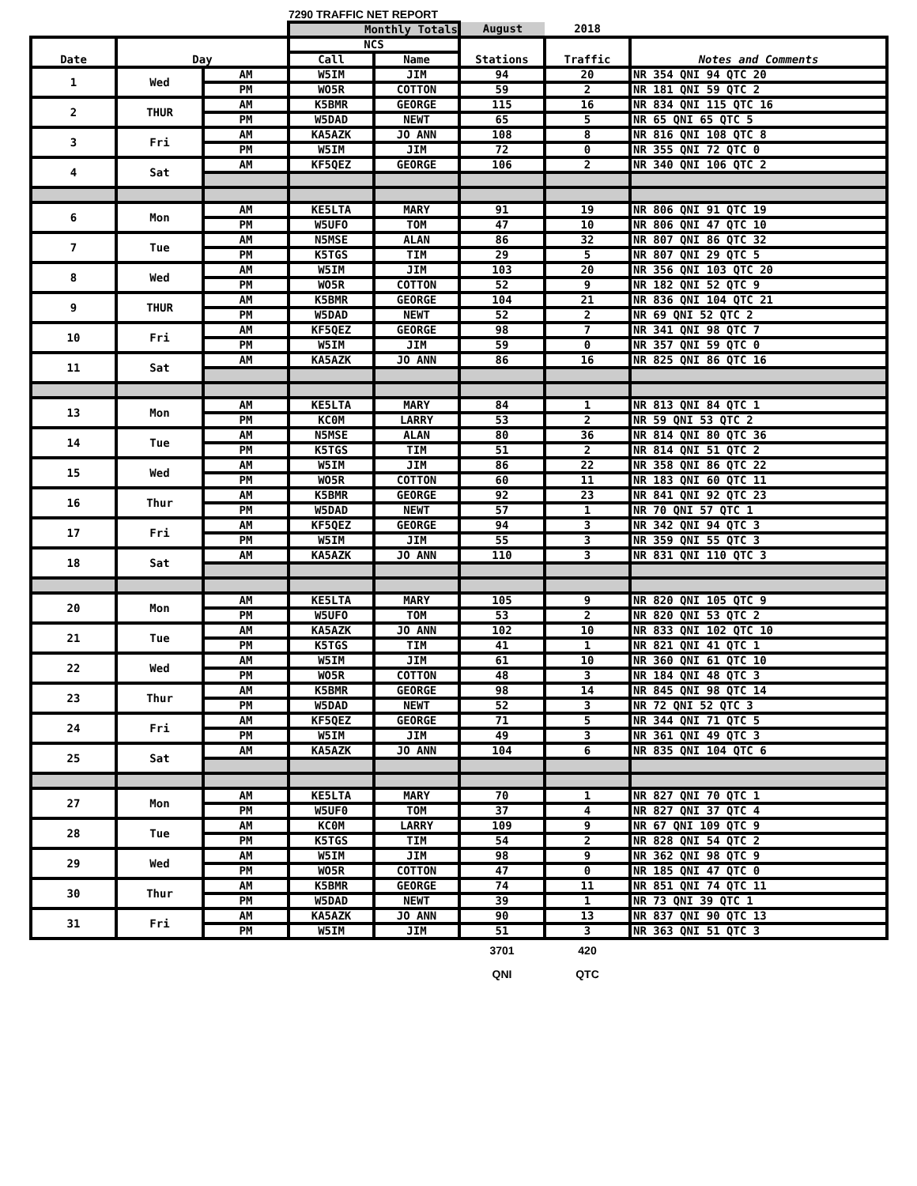7290 TRAFFIC NET REPORT
| | | | Monthly Totals | | August | 2018 | |
| Date | Day | | NCS | | Stations | Traffic | Notes and Comments |
| | | | Call | Name | | | |
| 1 | Wed | AM | W5IM | JIM | 94 | 20 | NR 354 QNI 94 QTC 20 |
| | | PM | WO5R | COTTON | 59 | 2 | NR 181 QNI 59 QTC 2 |
| 2 | THUR | AM | K5BMR | GEORGE | 115 | 16 | NR 834 QNI 115 QTC 16 |
| | | PM | W5DAD | NEWT | 65 | 5 | NR 65 QNI 65 QTC 5 |
| 3 | Fri | AM | KA5AZK | JO ANN | 108 | 8 | NR 816 QNI 108 QTC 8 |
| | | PM | W5IM | JIM | 72 | 0 | NR 355 QNI 72 QTC 0 |
| 4 | Sat | AM | KF5QEZ | GEORGE | 106 | 2 | NR 340 QNI 106 QTC 2 |
| 6 | Mon | AM | KE5LTA | MARY | 91 | 19 | NR 806 QNI 91 QTC 19 |
| | | PM | W5UFO | TOM | 47 | 10 | NR 806 QNI 47 QTC 10 |
| 7 | Tue | AM | N5MSE | ALAN | 86 | 32 | NR 807 QNI 86 QTC 32 |
| | | PM | K5TGS | TIM | 29 | 5 | NR 807 QNI 29 QTC 5 |
| 8 | Wed | AM | W5IM | JIM | 103 | 20 | NR 356 QNI 103 QTC 20 |
| | | PM | WO5R | COTTON | 52 | 9 | NR 182 QNI 52 QTC 9 |
| 9 | THUR | AM | K5BMR | GEORGE | 104 | 21 | NR 836 QNI 104 QTC 21 |
| | | PM | W5DAD | NEWT | 52 | 2 | NR 69 QNI 52 QTC 2 |
| 10 | Fri | AM | KF5QEZ | GEORGE | 98 | 7 | NR 341 QNI 98 QTC 7 |
| | | PM | W5IM | JIM | 59 | 0 | NR 357 QNI 59 QTC 0 |
| 11 | Sat | AM | KA5AZK | JO ANN | 86 | 16 | NR 825 QNI 86 QTC 16 |
| 13 | Mon | AM | KE5LTA | MARY | 84 | 1 | NR 813 QNI 84 QTC 1 |
| | | PM | KC0M | LARRY | 53 | 2 | NR 59 QNI 53 QTC 2 |
| 14 | Tue | AM | N5MSE | ALAN | 80 | 36 | NR 814 QNI 80 QTC 36 |
| | | PM | K5TGS | TIM | 51 | 2 | NR 814 QNI 51 QTC 2 |
| 15 | Wed | AM | W5IM | JIM | 86 | 22 | NR 358 QNI 86 QTC 22 |
| | | PM | WO5R | COTTON | 60 | 11 | NR 183 QNI 60 QTC 11 |
| 16 | Thur | AM | K5BMR | GEORGE | 92 | 23 | NR 841 QNI 92 QTC 23 |
| | | PM | W5DAD | NEWT | 57 | 1 | NR 70 QNI 57 QTC 1 |
| 17 | Fri | AM | KF5QEZ | GEORGE | 94 | 3 | NR 342 QNI 94 QTC 3 |
| | | PM | W5IM | JIM | 55 | 3 | NR 359 QNI 55 QTC 3 |
| 18 | Sat | AM | KA5AZK | JO ANN | 110 | 3 | NR 831 QNI 110 QTC 3 |
| 20 | Mon | AM | KE5LTA | MARY | 105 | 9 | NR 820 QNI 105 QTC 9 |
| | | PM | W5UFO | TOM | 53 | 2 | NR 820 QNI 53 QTC 2 |
| 21 | Tue | AM | KA5AZK | JO ANN | 102 | 10 | NR 833 QNI 102 QTC 10 |
| | | PM | K5TGS | TIM | 41 | 1 | NR 821 QNI 41 QTC 1 |
| 22 | Wed | AM | W5IM | JIM | 61 | 10 | NR 360 QNI 61 QTC 10 |
| | | PM | WO5R | COTTON | 48 | 3 | NR 184 QNI 48 QTC 3 |
| 23 | Thur | AM | K5BMR | GEORGE | 98 | 14 | NR 845 QNI 98 QTC 14 |
| | | PM | W5DAD | NEWT | 52 | 3 | NR 72 QNI 52 QTC 3 |
| 24 | Fri | AM | KF5QEZ | GEORGE | 71 | 5 | NR 344 QNI 71 QTC 5 |
| | | PM | W5IM | JIM | 49 | 3 | NR 361 QNI 49 QTC 3 |
| 25 | Sat | AM | KA5AZK | JO ANN | 104 | 6 | NR 835 QNI 104 QTC 6 |
| 27 | Mon | AM | KE5LTA | MARY | 70 | 1 | NR 827 QNI 70 QTC 1 |
| | | PM | W5UF0 | TOM | 37 | 4 | NR 827 QNI 37 QTC 4 |
| 28 | Tue | AM | KC0M | LARRY | 109 | 9 | NR 67 QNI 109 QTC 9 |
| | | PM | K5TGS | TIM | 54 | 2 | NR 828 QNI 54 QTC 2 |
| 29 | Wed | AM | W5IM | JIM | 98 | 9 | NR 362 QNI 98 QTC 9 |
| | | PM | WO5R | COTTON | 47 | 0 | NR 185 QNI 47 QTC 0 |
| 30 | Thur | AM | K5BMR | GEORGE | 74 | 11 | NR 851 QNI 74 QTC 11 |
| | | PM | W5DAD | NEWT | 39 | 1 | NR 73 QNI 39 QTC 1 |
| 31 | Fri | AM | KA5AZK | JO ANN | 90 | 13 | NR 837 QNI 90 QTC 13 |
| | | PM | W5IM | JIM | 51 | 3 | NR 363 QNI 51 QTC 3 |
| | | | | | 3701 QNI | 420 QTC | |